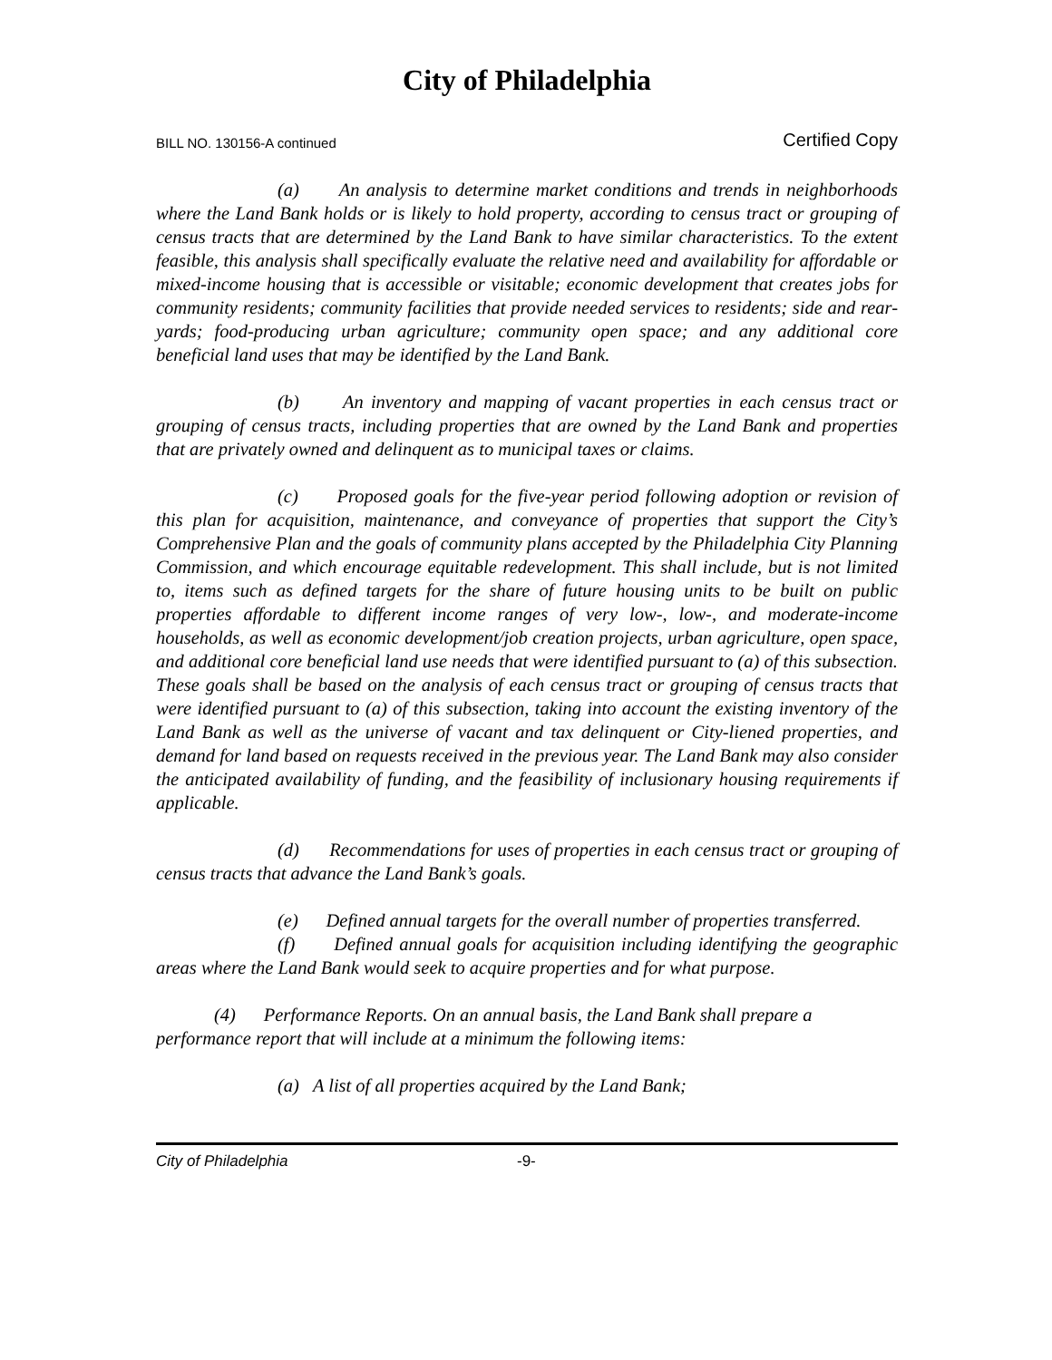City of Philadelphia
BILL NO. 130156-A continued Certified Copy
(a) An analysis to determine market conditions and trends in neighborhoods where the Land Bank holds or is likely to hold property, according to census tract or grouping of census tracts that are determined by the Land Bank to have similar characteristics. To the extent feasible, this analysis shall specifically evaluate the relative need and availability for affordable or mixed-income housing that is accessible or visitable; economic development that creates jobs for community residents; community facilities that provide needed services to residents; side and rear-yards; food-producing urban agriculture; community open space; and any additional core beneficial land uses that may be identified by the Land Bank.
(b) An inventory and mapping of vacant properties in each census tract or grouping of census tracts, including properties that are owned by the Land Bank and properties that are privately owned and delinquent as to municipal taxes or claims.
(c) Proposed goals for the five-year period following adoption or revision of this plan for acquisition, maintenance, and conveyance of properties that support the City’s Comprehensive Plan and the goals of community plans accepted by the Philadelphia City Planning Commission, and which encourage equitable redevelopment. This shall include, but is not limited to, items such as defined targets for the share of future housing units to be built on public properties affordable to different income ranges of very low-, low-, and moderate-income households, as well as economic development/job creation projects, urban agriculture, open space, and additional core beneficial land use needs that were identified pursuant to (a) of this subsection. These goals shall be based on the analysis of each census tract or grouping of census tracts that were identified pursuant to (a) of this subsection, taking into account the existing inventory of the Land Bank as well as the universe of vacant and tax delinquent or City-liened properties, and demand for land based on requests received in the previous year. The Land Bank may also consider the anticipated availability of funding, and the feasibility of inclusionary housing requirements if applicable.
(d) Recommendations for uses of properties in each census tract or grouping of census tracts that advance the Land Bank’s goals.
(e) Defined annual targets for the overall number of properties transferred.
(f) Defined annual goals for acquisition including identifying the geographic areas where the Land Bank would seek to acquire properties and for what purpose.
(4) Performance Reports. On an annual basis, the Land Bank shall prepare a performance report that will include at a minimum the following items:
(a) A list of all properties acquired by the Land Bank;
City of Philadelphia -9-